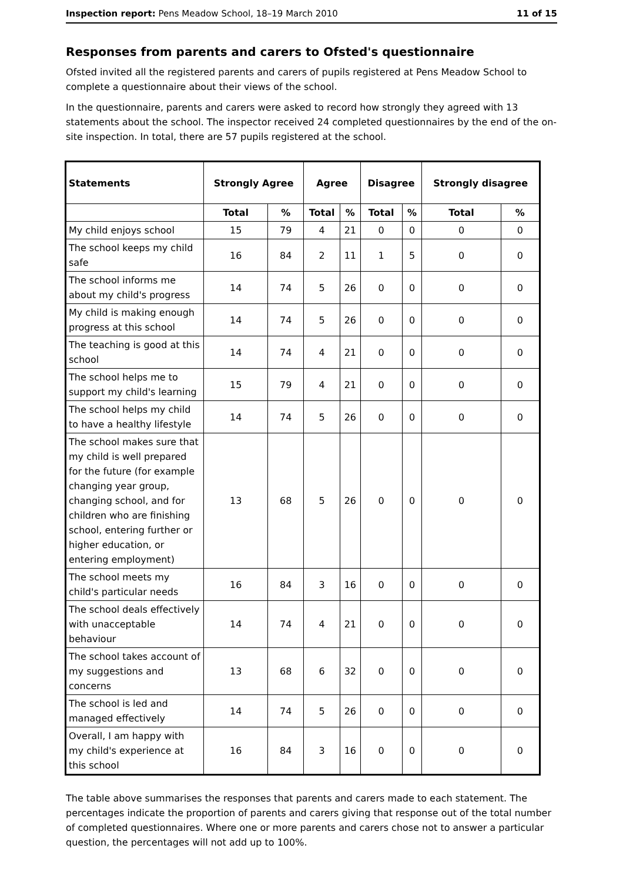Inspection report: Pens Meadow School, 18–19 March 2010 11 of 15
Responses from parents and carers to Ofsted's questionnaire
Ofsted invited all the registered parents and carers of pupils registered at Pens Meadow School to complete a questionnaire about their views of the school.
In the questionnaire, parents and carers were asked to record how strongly they agreed with 13 statements about the school. The inspector received 24 completed questionnaires by the end of the on-site inspection. In total, there are 57 pupils registered at the school.
| Statements | Strongly Agree | | Agree | | Disagree | | Strongly disagree | |
| --- | --- | --- | --- | --- | --- | --- | --- | --- |
| | Total | % | Total | % | Total | % | Total | % |
| My child enjoys school | 15 | 79 | 4 | 21 | 0 | 0 | 0 | 0 |
| The school keeps my child safe | 16 | 84 | 2 | 11 | 1 | 5 | 0 | 0 |
| The school informs me about my child's progress | 14 | 74 | 5 | 26 | 0 | 0 | 0 | 0 |
| My child is making enough progress at this school | 14 | 74 | 5 | 26 | 0 | 0 | 0 | 0 |
| The teaching is good at this school | 14 | 74 | 4 | 21 | 0 | 0 | 0 | 0 |
| The school helps me to support my child's learning | 15 | 79 | 4 | 21 | 0 | 0 | 0 | 0 |
| The school helps my child to have a healthy lifestyle | 14 | 74 | 5 | 26 | 0 | 0 | 0 | 0 |
| The school makes sure that my child is well prepared for the future (for example changing year group, changing school, and for children who are finishing school, entering further or higher education, or entering employment) | 13 | 68 | 5 | 26 | 0 | 0 | 0 | 0 |
| The school meets my child's particular needs | 16 | 84 | 3 | 16 | 0 | 0 | 0 | 0 |
| The school deals effectively with unacceptable behaviour | 14 | 74 | 4 | 21 | 0 | 0 | 0 | 0 |
| The school takes account of my suggestions and concerns | 13 | 68 | 6 | 32 | 0 | 0 | 0 | 0 |
| The school is led and managed effectively | 14 | 74 | 5 | 26 | 0 | 0 | 0 | 0 |
| Overall, I am happy with my child's experience at this school | 16 | 84 | 3 | 16 | 0 | 0 | 0 | 0 |
The table above summarises the responses that parents and carers made to each statement. The percentages indicate the proportion of parents and carers giving that response out of the total number of completed questionnaires. Where one or more parents and carers chose not to answer a particular question, the percentages will not add up to 100%.